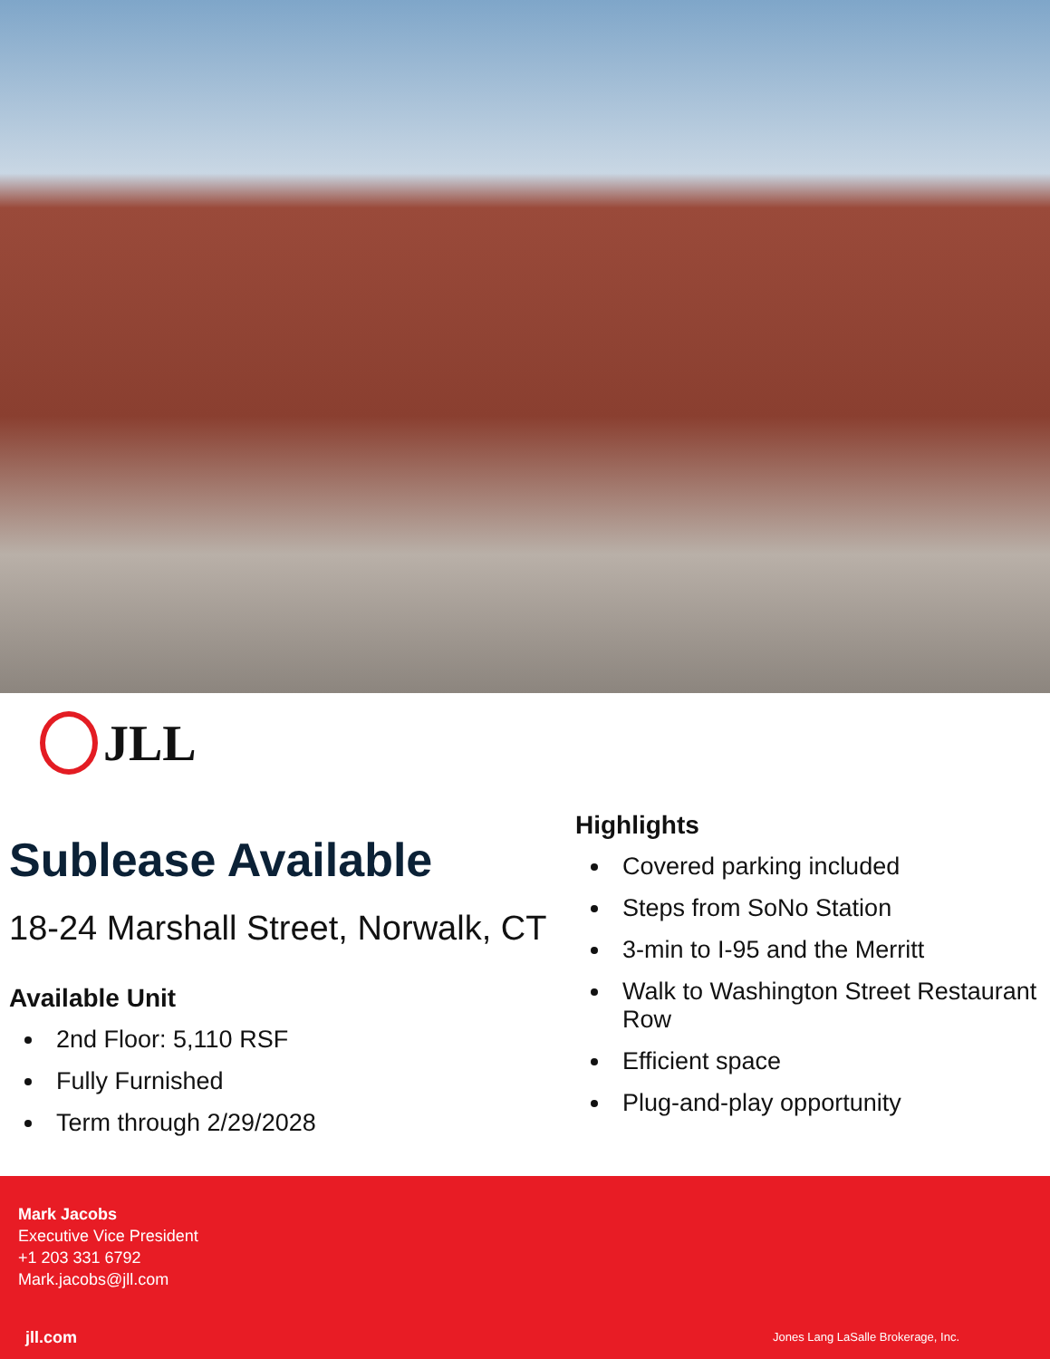JLL
Sublease Available
18-24 Marshall Street, Norwalk, CT
Available Unit
2nd Floor: 5,110 RSF
Fully Furnished
Term through 2/29/2028
Highlights
Covered parking included
Steps from SoNo Station
3-min to I-95 and the Merritt
Walk to Washington Street Restaurant Row
Efficient space
Plug-and-play opportunity
Mark Jacobs
Executive Vice President
+1 203 331 6792
Mark.jacobs@jll.com
jll.com Jones Lang LaSalle Brokerage, Inc.